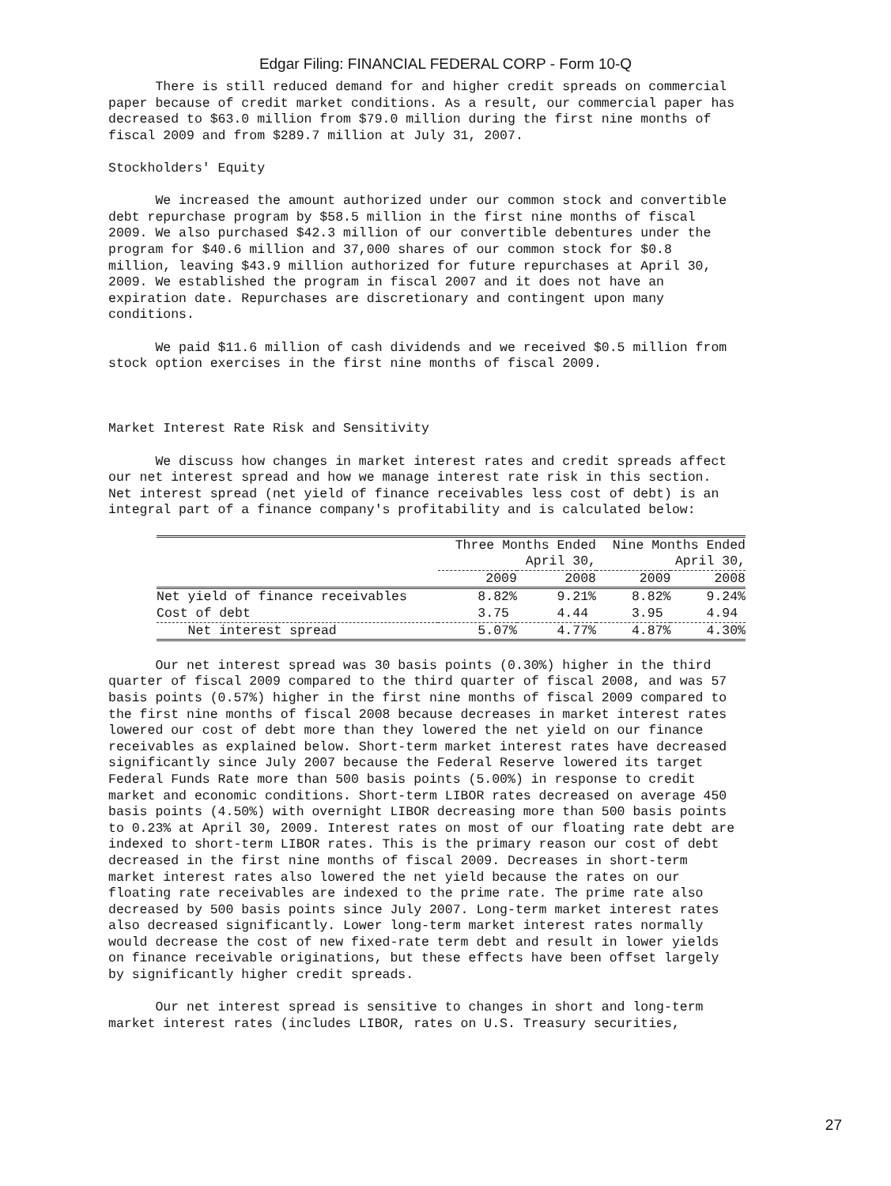Edgar Filing: FINANCIAL FEDERAL CORP - Form 10-Q
There is still reduced demand for and higher credit spreads on commercial paper because of credit market conditions. As a result, our commercial paper has decreased to $63.0 million from $79.0 million during the first nine months of fiscal 2009 and from $289.7 million at July 31, 2007.
Stockholders' Equity
We increased the amount authorized under our common stock and convertible debt repurchase program by $58.5 million in the first nine months of fiscal 2009. We also purchased $42.3 million of our convertible debentures under the program for $40.6 million and 37,000 shares of our common stock for $0.8 million, leaving $43.9 million authorized for future repurchases at April 30, 2009. We established the program in fiscal 2007 and it does not have an expiration date. Repurchases are discretionary and contingent upon many conditions.
We paid $11.6 million of cash dividends and we received $0.5 million from stock option exercises in the first nine months of fiscal 2009.
Market Interest Rate Risk and Sensitivity
We discuss how changes in market interest rates and credit spreads affect our net interest spread and how we manage interest rate risk in this section. Net interest spread (net yield of finance receivables less cost of debt) is an integral part of a finance company's profitability and is calculated below:
| | Three Months Ended April 30, | | Nine Months Ended April 30, | |
| --- | --- | --- | --- | --- |
| | 2009 | 2008 | 2009 | 2008 |
| Net yield of finance receivables | 8.82% | 9.21% | 8.82% | 9.24% |
| Cost of debt | 3.75 | 4.44 | 3.95 | 4.94 |
| Net interest spread | 5.07% | 4.77% | 4.87% | 4.30% |
Our net interest spread was 30 basis points (0.30%) higher in the third quarter of fiscal 2009 compared to the third quarter of fiscal 2008, and was 57 basis points (0.57%) higher in the first nine months of fiscal 2009 compared to the first nine months of fiscal 2008 because decreases in market interest rates lowered our cost of debt more than they lowered the net yield on our finance receivables as explained below. Short-term market interest rates have decreased significantly since July 2007 because the Federal Reserve lowered its target Federal Funds Rate more than 500 basis points (5.00%) in response to credit market and economic conditions. Short-term LIBOR rates decreased on average 450 basis points (4.50%) with overnight LIBOR decreasing more than 500 basis points to 0.23% at April 30, 2009. Interest rates on most of our floating rate debt are indexed to short-term LIBOR rates. This is the primary reason our cost of debt decreased in the first nine months of fiscal 2009. Decreases in short-term market interest rates also lowered the net yield because the rates on our floating rate receivables are indexed to the prime rate. The prime rate also decreased by 500 basis points since July 2007. Long-term market interest rates also decreased significantly. Lower long-term market interest rates normally would decrease the cost of new fixed-rate term debt and result in lower yields on finance receivable originations, but these effects have been offset largely by significantly higher credit spreads.
Our net interest spread is sensitive to changes in short and long-term market interest rates (includes LIBOR, rates on U.S. Treasury securities,
27